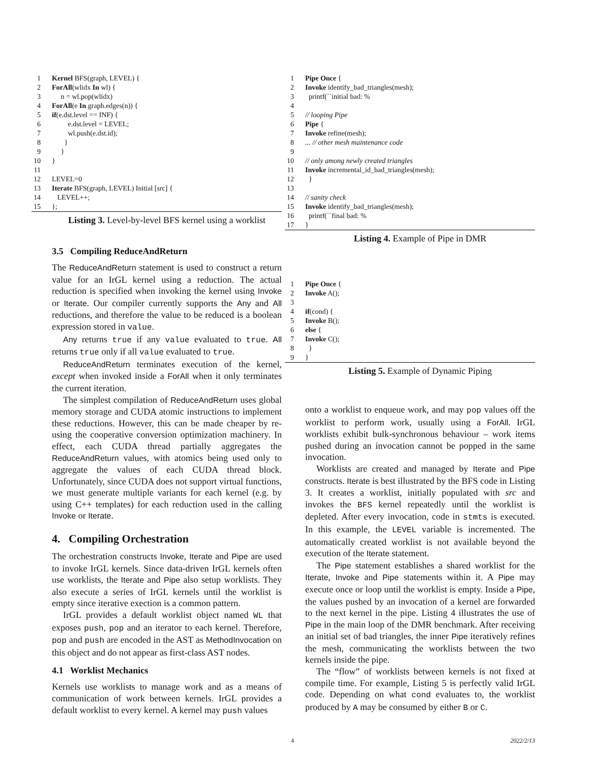1 Kernel BFS(graph, LEVEL) {
2 ForAll (wlidx In wl) {
3 n = wl.pop(wlidx)
4 ForAll (e In graph.edges(n)) {
5 if (e.dst.level == INF) {
6 e.dst.level = LEVEL;
7 wl.push(e.dst.id);
8 }
9 }
10 }
11
12 LEVEL=0
13 Iterate BFS(graph, LEVEL) Initial [src] {
14 LEVEL++;
15 };
Listing 3. Level-by-level BFS kernel using a worklist
3.5 Compiling ReduceAndReturn
The ReduceAndReturn statement is used to construct a return value for an IrGL kernel using a reduction. The actual reduction is specified when invoking the kernel using Invoke or Iterate. Our compiler currently supports the Any and All reductions, and therefore the value to be reduced is a boolean expression stored in value.
Any returns true if any value evaluated to true. All returns true only if all value evaluated to true.
ReduceAndReturn terminates execution of the kernel, except when invoked inside a ForAll when it only terminates the current iteration.
The simplest compilation of ReduceAndReturn uses global memory storage and CUDA atomic instructions to implement these reductions. However, this can be made cheaper by re-using the cooperative conversion optimization machinery. In effect, each CUDA thread partially aggregates the ReduceAndReturn values, with atomics being used only to aggregate the values of each CUDA thread block. Unfortunately, since CUDA does not support virtual functions, we must generate multiple variants for each kernel (e.g. by using C++ templates) for each reduction used in the calling Invoke or Iterate.
4. Compiling Orchestration
The orchestration constructs Invoke, Iterate and Pipe are used to invoke IrGL kernels. Since data-driven IrGL kernels often use worklists, the Iterate and Pipe also setup worklists. They also execute a series of IrGL kernels until the worklist is empty since iterative exection is a common pattern.
IrGL provides a default worklist object named WL that exposes push, pop and an iterator to each kernel. Therefore, pop and push are encoded in the AST as MethodInvocation on this object and do not appear as first-class AST nodes.
4.1 Worklist Mechanics
Kernels use worklists to manage work and as a means of communication of work between kernels. IrGL provides a default worklist to every kernel. A kernel may push values
1 Pipe Once {
2 Invoke identify_bad_triangles(mesh);
3 printf(``initial bad: %
4
5 // looping Pipe
6 Pipe {
7 Invoke refine(mesh);
8 ... // other mesh maintenance code
9
10 // only among newly created triangles
11 Invoke incremental_id_bad_triangles(mesh);
12 }
13
14 // sanity check
15 Invoke identify_bad_triangles(mesh);
16 printf(``final bad: %
17 }
Listing 4. Example of Pipe in DMR
1 Pipe Once {
2 Invoke A();
3
4 if (cond) {
5 Invoke B();
6 else {
7 Invoke C();
8 }
9 }
Listing 5. Example of Dynamic Piping
onto a worklist to enqueue work, and may pop values off the worklist to perform work, usually using a ForAll. IrGL worklists exhibit bulk-synchronous behaviour – work items pushed during an invocation cannot be popped in the same invocation.
Worklists are created and managed by Iterate and Pipe constructs. Iterate is best illustrated by the BFS code in Listing 3. It creates a worklist, initially populated with src and invokes the BFS kernel repeatedly until the worklist is depleted. After every invocation, code in stmts is executed. In this example, the LEVEL variable is incremented. The automatically created worklist is not available beyond the execution of the Iterate statement.
The Pipe statement establishes a shared worklist for the Iterate, Invoke and Pipe statements within it. A Pipe may execute once or loop until the worklist is empty. Inside a Pipe, the values pushed by an invocation of a kernel are forwarded to the next kernel in the pipe. Listing 4 illustrates the use of Pipe in the main loop of the DMR benchmark. After receiving an initial set of bad triangles, the inner Pipe iteratively refines the mesh, communicating the worklists between the two kernels inside the pipe.
The “flow” of worklists between kernels is not fixed at compile time. For example, Listing 5 is perfectly valid IrGL code. Depending on what cond evaluates to, the worklist produced by A may be consumed by either B or C.
4 2022/2/13